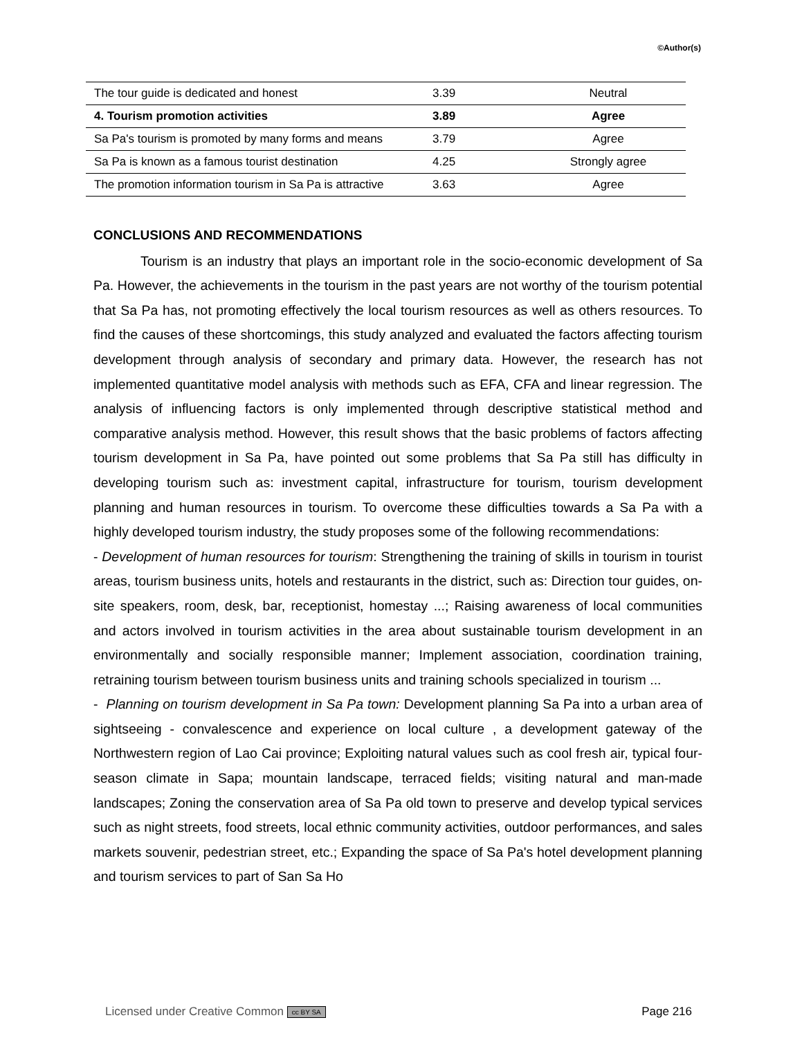©Author(s)
| The tour guide is dedicated and honest | 3.39 | Neutral |
| 4. Tourism promotion activities | 3.89 | Agree |
| Sa Pa's tourism is promoted by many forms and means | 3.79 | Agree |
| Sa Pa is known as a famous tourist destination | 4.25 | Strongly agree |
| The promotion information tourism in Sa Pa is attractive | 3.63 | Agree |
CONCLUSIONS AND RECOMMENDATIONS
Tourism is an industry that plays an important role in the socio-economic development of Sa Pa. However, the achievements in the tourism in the past years are not worthy of the tourism potential that Sa Pa has, not promoting effectively the local tourism resources as well as others resources. To find the causes of these shortcomings, this study analyzed and evaluated the factors affecting tourism development through analysis of secondary and primary data. However, the research has not implemented quantitative model analysis with methods such as EFA, CFA and linear regression. The analysis of influencing factors is only implemented through descriptive statistical method and comparative analysis method. However, this result shows that the basic problems of factors affecting tourism development in Sa Pa, have pointed out some problems that Sa Pa still has difficulty in developing tourism such as: investment capital, infrastructure for tourism, tourism development planning and human resources in tourism. To overcome these difficulties towards a Sa Pa with a highly developed tourism industry, the study proposes some of the following recommendations:
- Development of human resources for tourism: Strengthening the training of skills in tourism in tourist areas, tourism business units, hotels and restaurants in the district, such as: Direction tour guides, on-site speakers, room, desk, bar, receptionist, homestay ...; Raising awareness of local communities and actors involved in tourism activities in the area about sustainable tourism development in an environmentally and socially responsible manner; Implement association, coordination training, retraining tourism between tourism business units and training schools specialized in tourism ...
- Planning on tourism development in Sa Pa town: Development planning Sa Pa into a urban area of sightseeing - convalescence and experience on local culture , a development gateway of the Northwestern region of Lao Cai province; Exploiting natural values such as cool fresh air, typical four-season climate in Sapa; mountain landscape, terraced fields; visiting natural and man-made landscapes; Zoning the conservation area of Sa Pa old town to preserve and develop typical services such as night streets, food streets, local ethnic community activities, outdoor performances, and sales markets souvenir, pedestrian street, etc.; Expanding the space of Sa Pa's hotel development planning and tourism services to part of San Sa Ho
Licensed under Creative Common cc BY SA Page 216